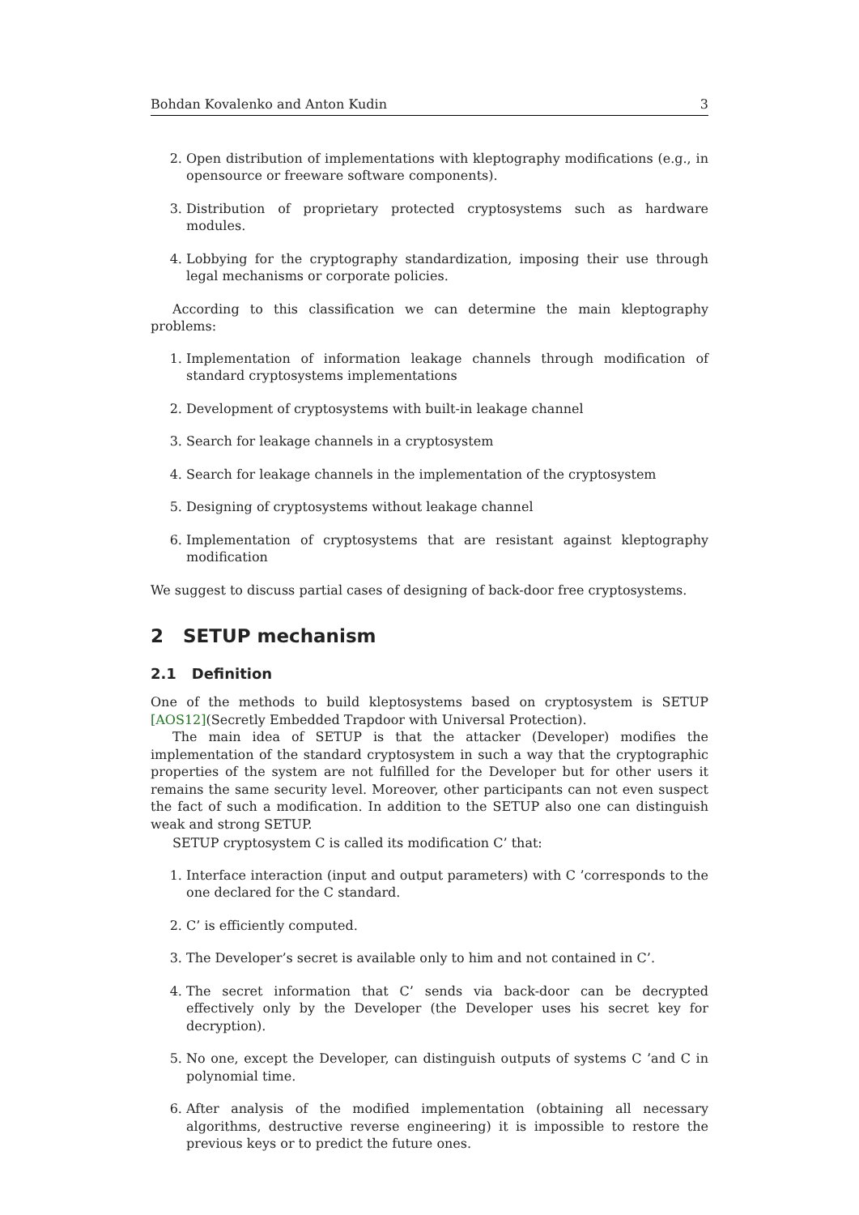Bohdan Kovalenko and Anton Kudin 3
2. Open distribution of implementations with kleptography modifications (e.g., in opensource or freeware software components).
3. Distribution of proprietary protected cryptosystems such as hardware modules.
4. Lobbying for the cryptography standardization, imposing their use through legal mechanisms or corporate policies.
According to this classification we can determine the main kleptography problems:
1. Implementation of information leakage channels through modification of standard cryptosystems implementations
2. Development of cryptosystems with built-in leakage channel
3. Search for leakage channels in a cryptosystem
4. Search for leakage channels in the implementation of the cryptosystem
5. Designing of cryptosystems without leakage channel
6. Implementation of cryptosystems that are resistant against kleptography modification
We suggest to discuss partial cases of designing of back-door free cryptosystems.
2 SETUP mechanism
2.1 Definition
One of the methods to build kleptosystems based on cryptosystem is SETUP [AOS12](Secretly Embedded Trapdoor with Universal Protection).
The main idea of SETUP is that the attacker (Developer) modifies the implementation of the standard cryptosystem in such a way that the cryptographic properties of the system are not fulfilled for the Developer but for other users it remains the same security level. Moreover, other participants can not even suspect the fact of such a modification. In addition to the SETUP also one can distinguish weak and strong SETUP.
SETUP cryptosystem C is called its modification C’ that:
1. Interface interaction (input and output parameters) with C ’corresponds to the one declared for the C standard.
2. C’ is efficiently computed.
3. The Developer’s secret is available only to him and not contained in C’.
4. The secret information that C’ sends via back-door can be decrypted effectively only by the Developer (the Developer uses his secret key for decryption).
5. No one, except the Developer, can distinguish outputs of systems C ’and C in polynomial time.
6. After analysis of the modified implementation (obtaining all necessary algorithms, destructive reverse engineering) it is impossible to restore the previous keys or to predict the future ones.